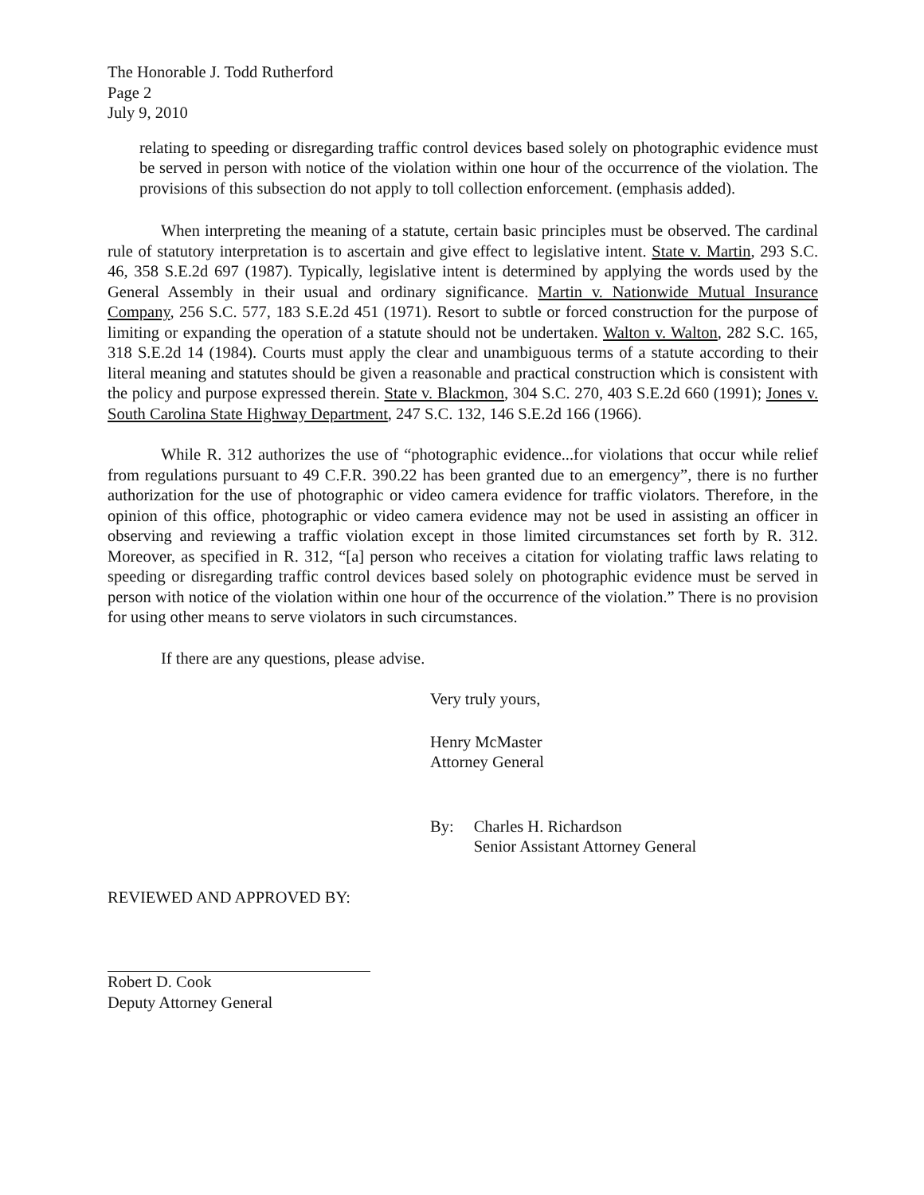The Honorable J. Todd Rutherford
Page 2
July 9, 2010
relating to speeding or disregarding traffic control devices based solely on photographic evidence must be served in person with notice of the violation within one hour of the occurrence of the violation. The provisions of this subsection do not apply to toll collection enforcement. (emphasis added).
When interpreting the meaning of a statute, certain basic principles must be observed. The cardinal rule of statutory interpretation is to ascertain and give effect to legislative intent. State v. Martin, 293 S.C. 46, 358 S.E.2d 697 (1987). Typically, legislative intent is determined by applying the words used by the General Assembly in their usual and ordinary significance. Martin v. Nationwide Mutual Insurance Company, 256 S.C. 577, 183 S.E.2d 451 (1971). Resort to subtle or forced construction for the purpose of limiting or expanding the operation of a statute should not be undertaken. Walton v. Walton, 282 S.C. 165, 318 S.E.2d 14 (1984). Courts must apply the clear and unambiguous terms of a statute according to their literal meaning and statutes should be given a reasonable and practical construction which is consistent with the policy and purpose expressed therein. State v. Blackmon, 304 S.C. 270, 403 S.E.2d 660 (1991); Jones v. South Carolina State Highway Department, 247 S.C. 132, 146 S.E.2d 166 (1966).
While R. 312 authorizes the use of “photographic evidence...for violations that occur while relief from regulations pursuant to 49 C.F.R. 390.22 has been granted due to an emergency”, there is no further authorization for the use of photographic or video camera evidence for traffic violators. Therefore, in the opinion of this office, photographic or video camera evidence may not be used in assisting an officer in observing and reviewing a traffic violation except in those limited circumstances set forth by R. 312. Moreover, as specified in R. 312, “[a] person who receives a citation for violating traffic laws relating to speeding or disregarding traffic control devices based solely on photographic evidence must be served in person with notice of the violation within one hour of the occurrence of the violation.” There is no provision for using other means to serve violators in such circumstances.
If there are any questions, please advise.
Very truly yours,
Henry McMaster
Attorney General
By: Charles H. Richardson
Senior Assistant Attorney General
REVIEWED AND APPROVED BY:
Robert D. Cook
Deputy Attorney General